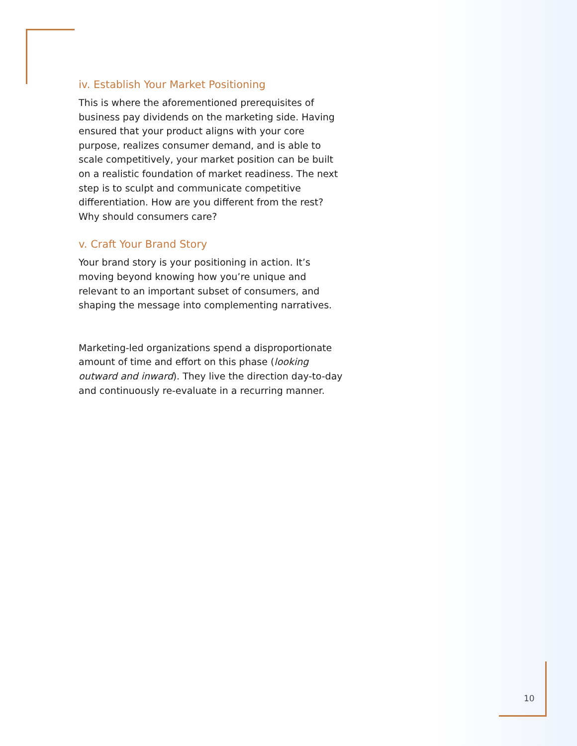iv. Establish Your Market Positioning
This is where the aforementioned prerequisites of business pay dividends on the marketing side. Having ensured that your product aligns with your core purpose, realizes consumer demand, and is able to scale competitively, your market position can be built on a realistic foundation of market readiness. The next step is to sculpt and communicate competitive differentiation. How are you different from the rest? Why should consumers care?
v. Craft Your Brand Story
Your brand story is your positioning in action. It’s moving beyond knowing how you’re unique and relevant to an important subset of consumers, and shaping the message into complementing narratives.
Marketing-led organizations spend a disproportionate amount of time and effort on this phase (looking outward and inward). They live the direction day-to-day and continuously re-evaluate in a recurring manner.
10